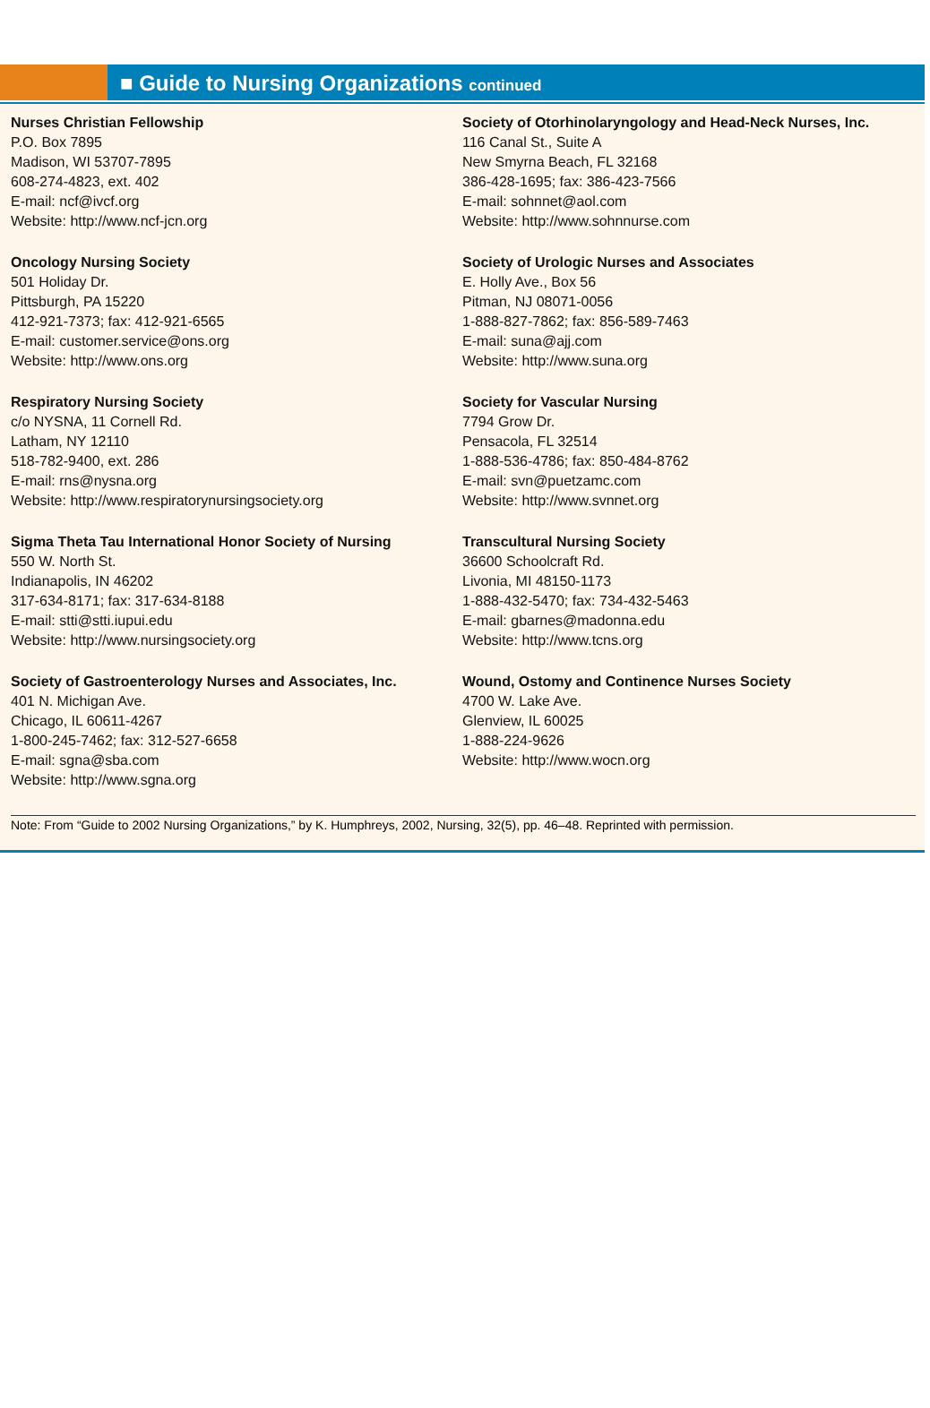■ Guide to Nursing Organizations continued
Nurses Christian Fellowship
P.O. Box 7895
Madison, WI 53707-7895
608-274-4823, ext. 402
E-mail: ncf@ivcf.org
Website: http://www.ncf-jcn.org
Oncology Nursing Society
501 Holiday Dr.
Pittsburgh, PA 15220
412-921-7373; fax: 412-921-6565
E-mail: customer.service@ons.org
Website: http://www.ons.org
Respiratory Nursing Society
c/o NYSNA, 11 Cornell Rd.
Latham, NY 12110
518-782-9400, ext. 286
E-mail: rns@nysna.org
Website: http://www.respiratorynursingsociety.org
Sigma Theta Tau International Honor Society of Nursing
550 W. North St.
Indianapolis, IN 46202
317-634-8171; fax: 317-634-8188
E-mail: stti@stti.iupui.edu
Website: http://www.nursingsociety.org
Society of Gastroenterology Nurses and Associates, Inc.
401 N. Michigan Ave.
Chicago, IL 60611-4267
1-800-245-7462; fax: 312-527-6658
E-mail: sgna@sba.com
Website: http://www.sgna.org
Society of Otorhinolaryngology and Head-Neck Nurses, Inc.
116 Canal St., Suite A
New Smyrna Beach, FL 32168
386-428-1695; fax: 386-423-7566
E-mail: sohnnet@aol.com
Website: http://www.sohnnurse.com
Society of Urologic Nurses and Associates
E. Holly Ave., Box 56
Pitman, NJ 08071-0056
1-888-827-7862; fax: 856-589-7463
E-mail: suna@ajj.com
Website: http://www.suna.org
Society for Vascular Nursing
7794 Grow Dr.
Pensacola, FL 32514
1-888-536-4786; fax: 850-484-8762
E-mail: svn@puetzamc.com
Website: http://www.svnnet.org
Transcultural Nursing Society
36600 Schoolcraft Rd.
Livonia, MI 48150-1173
1-888-432-5470; fax: 734-432-5463
E-mail: gbarnes@madonna.edu
Website: http://www.tcns.org
Wound, Ostomy and Continence Nurses Society
4700 W. Lake Ave.
Glenview, IL 60025
1-888-224-9626
Website: http://www.wocn.org
Note: From “Guide to 2002 Nursing Organizations,” by K. Humphreys, 2002, Nursing, 32(5), pp. 46–48. Reprinted with permission.